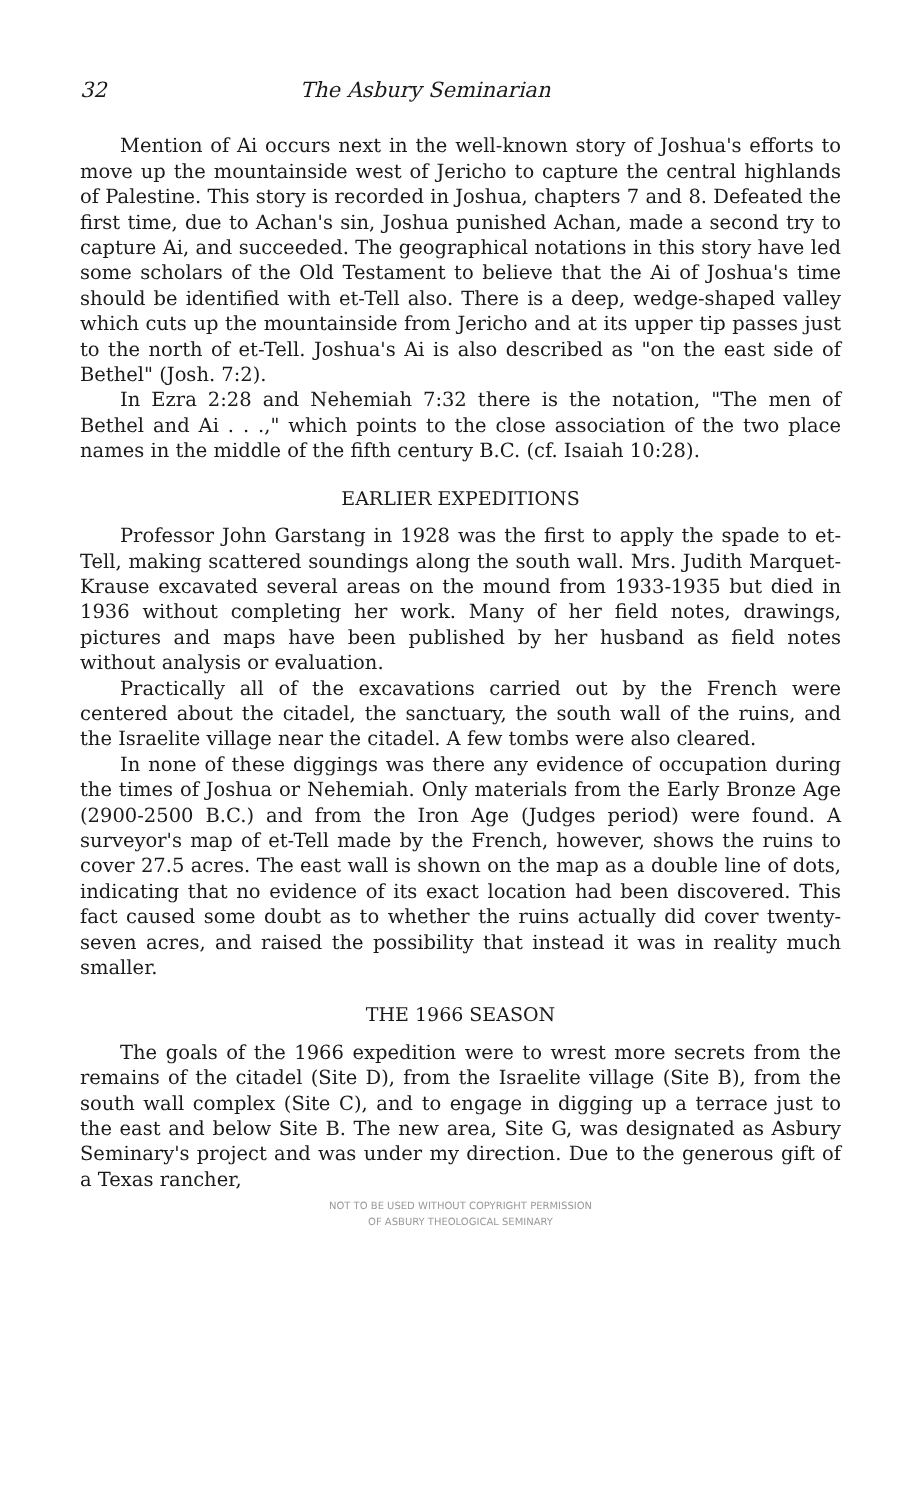32 The Asbury Seminarian
Mention of Ai occurs next in the well-known story of Joshua's efforts to move up the mountainside west of Jericho to capture the central highlands of Palestine. This story is recorded in Joshua, chapters 7 and 8. Defeated the first time, due to Achan's sin, Joshua punished Achan, made a second try to capture Ai, and succeeded. The geographical notations in this story have led some scholars of the Old Testament to believe that the Ai of Joshua's time should be identified with et-Tell also. There is a deep, wedge-shaped valley which cuts up the mountainside from Jericho and at its upper tip passes just to the north of et-Tell. Joshua's Ai is also described as "on the east side of Bethel" (Josh. 7:2).
In Ezra 2:28 and Nehemiah 7:32 there is the notation, "The men of Bethel and Ai . . .," which points to the close association of the two place names in the middle of the fifth century B.C. (cf. Isaiah 10:28).
EARLIER EXPEDITIONS
Professor John Garstang in 1928 was the first to apply the spade to et-Tell, making scattered soundings along the south wall. Mrs. Judith Marquet-Krause excavated several areas on the mound from 1933-1935 but died in 1936 without completing her work. Many of her field notes, drawings, pictures and maps have been published by her husband as field notes without analysis or evaluation.
Practically all of the excavations carried out by the French were centered about the citadel, the sanctuary, the south wall of the ruins, and the Israelite village near the citadel. A few tombs were also cleared.
In none of these diggings was there any evidence of occupation during the times of Joshua or Nehemiah. Only materials from the Early Bronze Age (2900-2500 B.C.) and from the Iron Age (Judges period) were found. A surveyor's map of et-Tell made by the French, however, shows the ruins to cover 27.5 acres. The east wall is shown on the map as a double line of dots, indicating that no evidence of its exact location had been discovered. This fact caused some doubt as to whether the ruins actually did cover twenty-seven acres, and raised the possibility that instead it was in reality much smaller.
THE 1966 SEASON
The goals of the 1966 expedition were to wrest more secrets from the remains of the citadel (Site D), from the Israelite village (Site B), from the south wall complex (Site C), and to engage in digging up a terrace just to the east and below Site B. The new area, Site G, was designated as Asbury Seminary's project and was under my direction. Due to the generous gift of a Texas rancher,
NOT TO BE USED WITHOUT COPYRIGHT PERMISSION
OF ASBURY THEOLOGICAL SEMINARY